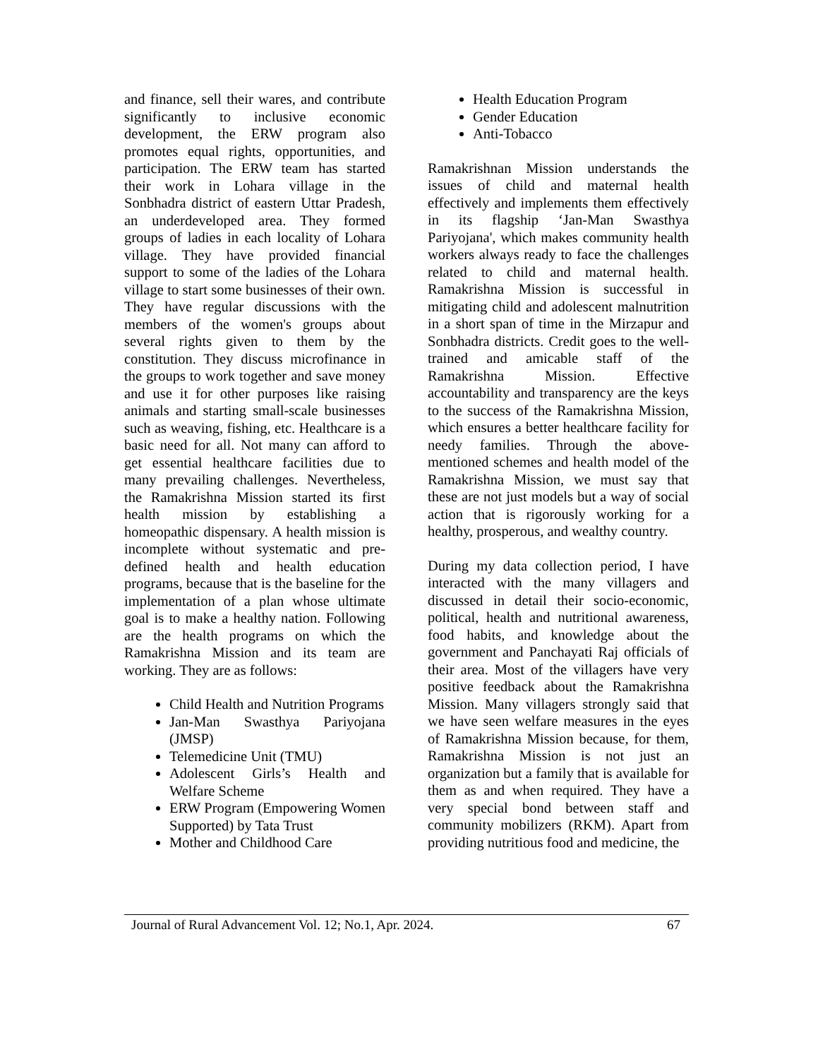and finance, sell their wares, and contribute significantly to inclusive economic development, the ERW program also promotes equal rights, opportunities, and participation. The ERW team has started their work in Lohara village in the Sonbhadra district of eastern Uttar Pradesh, an underdeveloped area. They formed groups of ladies in each locality of Lohara village. They have provided financial support to some of the ladies of the Lohara village to start some businesses of their own. They have regular discussions with the members of the women's groups about several rights given to them by the constitution. They discuss microfinance in the groups to work together and save money and use it for other purposes like raising animals and starting small-scale businesses such as weaving, fishing, etc. Healthcare is a basic need for all. Not many can afford to get essential healthcare facilities due to many prevailing challenges. Nevertheless, the Ramakrishna Mission started its first health mission by establishing a homeopathic dispensary. A health mission is incomplete without systematic and pre-defined health and health education programs, because that is the baseline for the implementation of a plan whose ultimate goal is to make a healthy nation. Following are the health programs on which the Ramakrishna Mission and its team are working. They are as follows:
Child Health and Nutrition Programs
Jan-Man Swasthya Pariyojana (JMSP)
Telemedicine Unit (TMU)
Adolescent Girls’s Health and Welfare Scheme
ERW Program (Empowering Women Supported) by Tata Trust
Mother and Childhood Care
Health Education Program
Gender Education
Anti-Tobacco
Ramakrishnan Mission understands the issues of child and maternal health effectively and implements them effectively in its flagship ‘Jan-Man Swasthya Pariyojana', which makes community health workers always ready to face the challenges related to child and maternal health. Ramakrishna Mission is successful in mitigating child and adolescent malnutrition in a short span of time in the Mirzapur and Sonbhadra districts. Credit goes to the well-trained and amicable staff of the Ramakrishna Mission. Effective accountability and transparency are the keys to the success of the Ramakrishna Mission, which ensures a better healthcare facility for needy families. Through the above-mentioned schemes and health model of the Ramakrishna Mission, we must say that these are not just models but a way of social action that is rigorously working for a healthy, prosperous, and wealthy country.
During my data collection period, I have interacted with the many villagers and discussed in detail their socio-economic, political, health and nutritional awareness, food habits, and knowledge about the government and Panchayati Raj officials of their area. Most of the villagers have very positive feedback about the Ramakrishna Mission. Many villagers strongly said that we have seen welfare measures in the eyes of Ramakrishna Mission because, for them, Ramakrishna Mission is not just an organization but a family that is available for them as and when required. They have a very special bond between staff and community mobilizers (RKM). Apart from providing nutritious food and medicine, the
Journal of Rural Advancement Vol. 12; No.1, Apr. 2024. 67